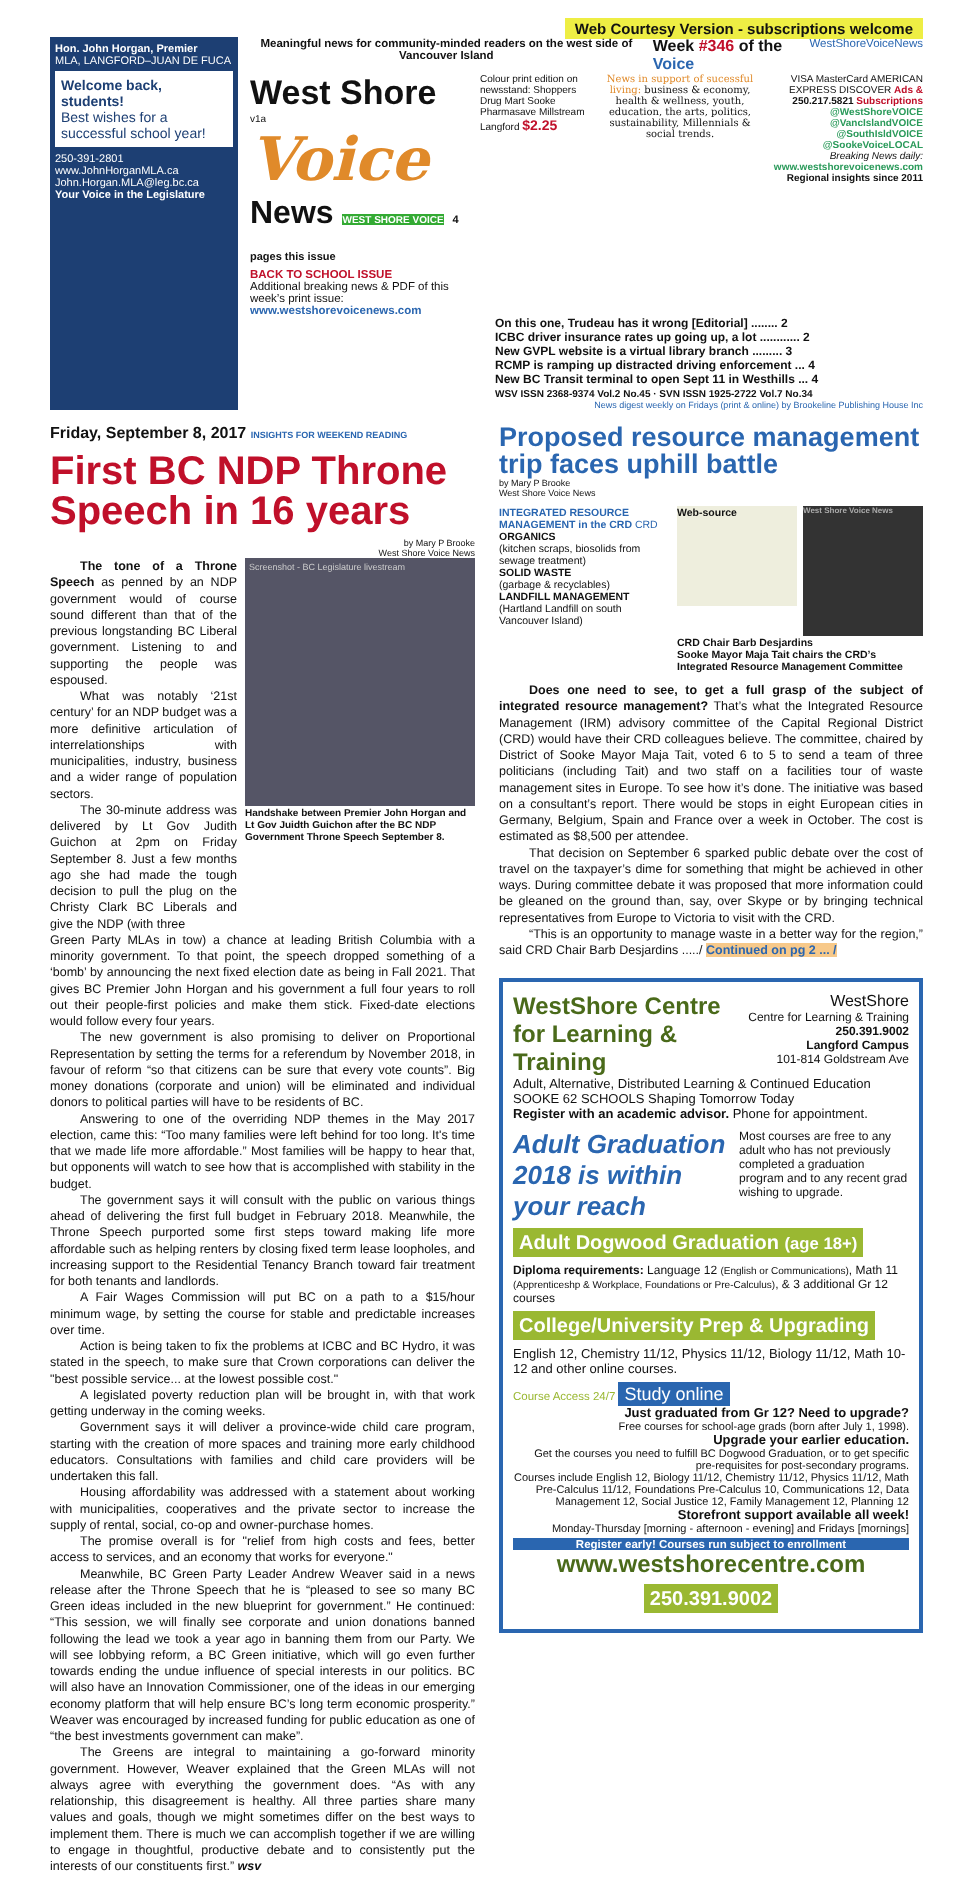Web Courtesy Version - subscriptions welcome
Hon. John Horgan, Premier
MLA, LANGFORD–JUAN DE FUCA
Welcome back, students!
Best wishes for a successful school year!
250-391-2801
www.JohnHorganMLA.ca
John.Horgan.MLA@leg.bc.ca
Your Voice in the Legislature
Meaningful news for community-minded readers on the west side of Vancouver Island
Week #346 of the Voice
WestShoreVoiceNews
West Shore
v1a
Voice
News WEST SHORE VOICE 4 pages this issue
BACK TO SCHOOL ISSUE
Additional breaking news & PDF of this week’s print issue:
www.westshorevoicenews.com
Colour print edition on newsstand: Shoppers Drug Mart Sooke Pharmasave Millstream Langford $2.25
News in support of sucessful living: business & economy, health & wellness, youth, education, the arts, politics, sustainability, Millennials & social trends.
VISA MasterCard AMERICAN EXPRESS DISCOVER Ads &
250.217.5821 Subscriptions
@WestShoreVOICE @VancIslandVOICE @SouthIsldVOICE @SookeVoiceLOCAL
Breaking News daily:
www.westshorevoicenews.com
Regional insights since 2011
On this one, Trudeau has it wrong [Editorial] ........ 2
ICBC driver insurance rates up going up, a lot ............ 2
New GVPL website is a virtual library branch ......... 3
RCMP is ramping up distracted driving enforcement ... 4
New BC Transit terminal to open Sept 11 in Westhills ... 4
WSV ISSN 2368-9374 Vol.2 No.45 · SVN ISSN 1925-2722 Vol.7 No.34
News digest weekly on Fridays (print & online) by Brookeline Publishing House Inc
Friday, September 8, 2017 INSIGHTS FOR WEEKEND READING
First BC NDP Throne Speech in 16 years
by Mary P Brooke
West Shore Voice News
The tone of a Throne Speech as penned by an NDP government would of course sound different than that of the previous longstanding BC Liberal government. Listening to and supporting the people was espoused.
What was notably ‘21st century’ for an NDP budget was a more definitive articulation of interrelationships with municipalities, industry, business and a wider range of population sectors.
The 30-minute address was delivered by Lt Gov Judith Guichon at 2pm on Friday September 8. Just a few months ago she had made the tough decision to pull the plug on the Christy Clark BC Liberals and give the NDP (with three
Screenshot - BC Legislature livestream
Handshake between Premier John Horgan and Lt Gov Juidth Guichon after the BC NDP Government Throne Speech September 8.
Green Party MLAs in tow) a chance at leading British Columbia with a minority government. To that point, the speech dropped something of a ‘bomb’ by announcing the next fixed election date as being in Fall 2021. That gives BC Premier John Horgan and his government a full four years to roll out their people-first policies and make them stick. Fixed-date elections would follow every four years.
The new government is also promising to deliver on Proportional Representation by setting the terms for a referendum by November 2018, in favour of reform “so that citizens can be sure that every vote counts”. Big money donations (corporate and union) will be eliminated and individual donors to political parties will have to be residents of BC.
Answering to one of the overriding NDP themes in the May 2017 election, came this: “Too many families were left behind for too long. It's time that we made life more affordable.” Most families will be happy to hear that, but opponents will watch to see how that is accomplished with stability in the budget.
The government says it will consult with the public on various things ahead of delivering the first full budget in February 2018. Meanwhile, the Throne Speech purported some first steps toward making life more affordable such as helping renters by closing fixed term lease loopholes, and increasing support to the Residential Tenancy Branch toward fair treatment for both tenants and landlords.
A Fair Wages Commission will put BC on a path to a $15/hour minimum wage, by setting the course for stable and predictable increases over time.
Action is being taken to fix the problems at ICBC and BC Hydro, it was stated in the speech, to make sure that Crown corporations can deliver the "best possible service... at the lowest possible cost."
A legislated poverty reduction plan will be brought in, with that work getting underway in the coming weeks.
Government says it will deliver a province-wide child care program, starting with the creation of more spaces and training more early childhood educators. Consultations with families and child care providers will be undertaken this fall.
Housing affordability was addressed with a statement about working with municipalities, cooperatives and the private sector to increase the supply of rental, social, co-op and owner-purchase homes.
The promise overall is for "relief from high costs and fees, better access to services, and an economy that works for everyone."
Meanwhile, BC Green Party Leader Andrew Weaver said in a news release after the Throne Speech that he is “pleased to see so many BC Green ideas included in the new blueprint for government.” He continued: “This session, we will finally see corporate and union donations banned following the lead we took a year ago in banning them from our Party. We will see lobbying reform, a BC Green initiative, which will go even further towards ending the undue influence of special interests in our politics. BC will also have an Innovation Commissioner, one of the ideas in our emerging economy platform that will help ensure BC’s long term economic prosperity.” Weaver was encouraged by increased funding for public education as one of “the best investments government can make”.
The Greens are integral to maintaining a go-forward minority government. However, Weaver explained that the Green MLAs will not always agree with everything the government does. “As with any relationship, this disagreement is healthy. All three parties share many values and goals, though we might sometimes differ on the best ways to implement them. There is much we can accomplish together if we are willing to engage in thoughtful, productive debate and to consistently put the interests of our constituents first.” wsv
Proposed resource management trip faces uphill battle
by Mary P Brooke
West Shore Voice News
INTEGRATED RESOURCE MANAGEMENT in the CRD CRD
ORGANICS
(kitchen scraps, biosolids from sewage treatment)
SOLID WASTE
(garbage & recyclables)
LANDFILL MANAGEMENT
(Hartland Landfill on south Vancouver Island)
Web-source
West Shore Voice News
CRD Chair Barb Desjardins
Sooke Mayor Maja Tait chairs the CRD’s Integrated Resource Management Committee
Does one need to see, to get a full grasp of the subject of integrated resource management? That’s what the Integrated Resource Management (IRM) advisory committee of the Capital Regional District (CRD) would have their CRD colleagues believe. The committee, chaired by District of Sooke Mayor Maja Tait, voted 6 to 5 to send a team of three politicians (including Tait) and two staff on a facilities tour of waste management sites in Europe. To see how it’s done. The initiative was based on a consultant’s report. There would be stops in eight European cities in Germany, Belgium, Spain and France over a week in October. The cost is estimated as $8,500 per attendee.
That decision on September 6 sparked public debate over the cost of travel on the taxpayer’s dime for something that might be achieved in other ways. During committee debate it was proposed that more information could be gleaned on the ground than, say, over Skype or by bringing technical representatives from Europe to Victoria to visit with the CRD.
“This is an opportunity to manage waste in a better way for the region,” said CRD Chair Barb Desjardins ...../ Continued on pg 2 ... /
WestShore Centre for Learning & Training
WestShore
Centre for Learning & Training
250.391.9002
Langford Campus
101-814 Goldstream Ave
Adult, Alternative, Distributed Learning & Continued Education SOOKE 62 SCHOOLS Shaping Tomorrow Today
Register with an academic advisor. Phone for appointment.
Adult Graduation 2018 is within your reach
Most courses are free to any adult who has not previously completed a graduation program and to any recent grad wishing to upgrade.
Adult Dogwood Graduation (age 18+)
Diploma requirements: Language 12 (English or Communications), Math 11 (Apprenticeshp & Workplace, Foundations or Pre-Calculus), & 3 additional Gr 12 courses
College/University Prep & Upgrading
English 12, Chemistry 11/12, Physics 11/12, Biology 11/12, Math 10-12 and other online courses.
Course Access 24/7 Study online
Just graduated from Gr 12? Need to upgrade?
Free courses for school-age grads (born after July 1, 1998).
Upgrade your earlier education.
Get the courses you need to fulfill BC Dogwood Graduation, or to get specific pre-requisites for post-secondary programs.
Courses include English 12, Biology 11/12, Chemistry 11/12, Physics 11/12, Math Pre-Calculus 11/12, Foundations Pre-Calculus 10, Communications 12, Data Management 12, Social Justice 12, Family Management 12, Planning 12
Storefront support available all week!
Monday-Thursday [morning - afternoon - evening] and Fridays [mornings]
Register early! Courses run subject to enrollment
www.westshorecentre.com
250.391.9002